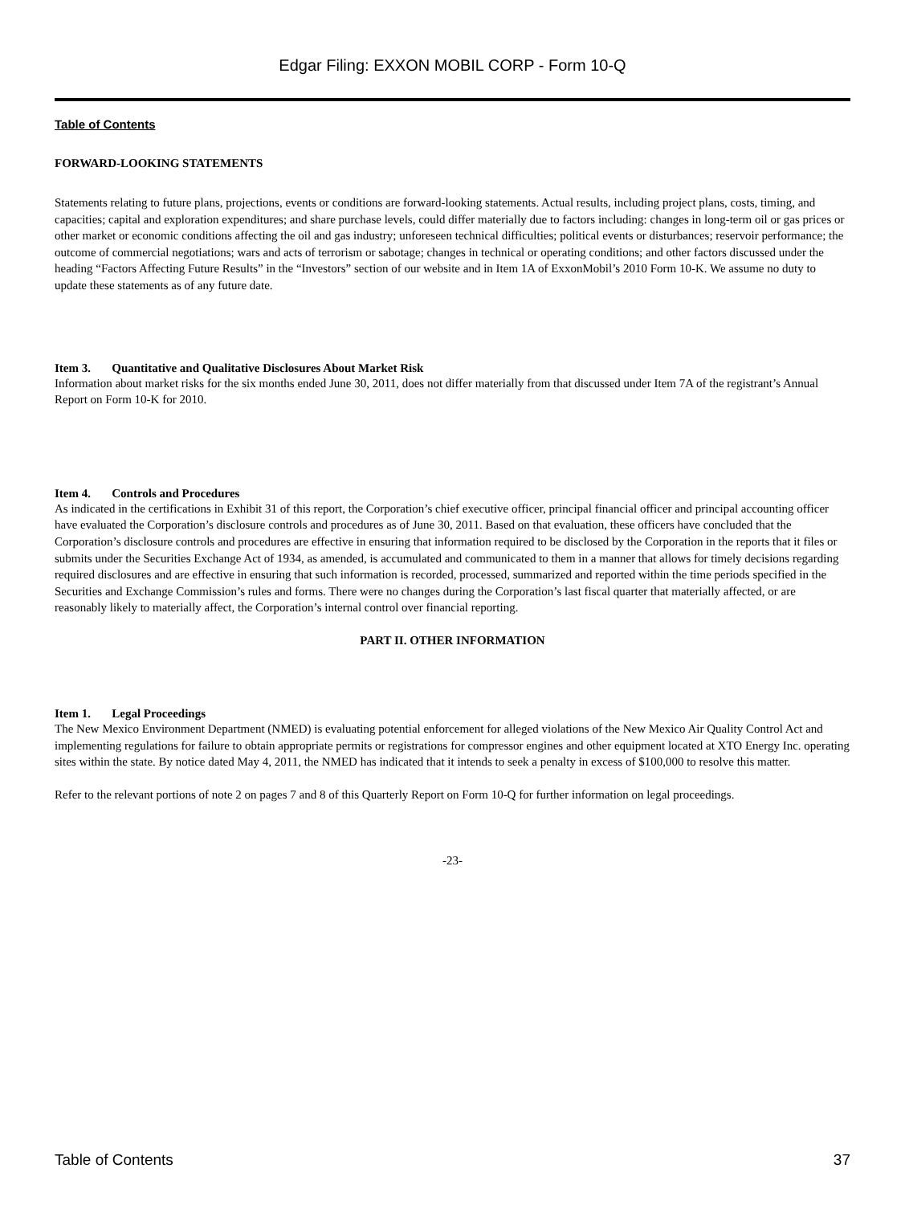Edgar Filing: EXXON MOBIL CORP - Form 10-Q
Table of Contents
FORWARD-LOOKING STATEMENTS
Statements relating to future plans, projections, events or conditions are forward-looking statements. Actual results, including project plans, costs, timing, and capacities; capital and exploration expenditures; and share purchase levels, could differ materially due to factors including: changes in long-term oil or gas prices or other market or economic conditions affecting the oil and gas industry; unforeseen technical difficulties; political events or disturbances; reservoir performance; the outcome of commercial negotiations; wars and acts of terrorism or sabotage; changes in technical or operating conditions; and other factors discussed under the heading “Factors Affecting Future Results” in the “Investors” section of our website and in Item 1A of ExxonMobil’s 2010 Form 10-K. We assume no duty to update these statements as of any future date.
Item 3. Quantitative and Qualitative Disclosures About Market Risk
Information about market risks for the six months ended June 30, 2011, does not differ materially from that discussed under Item 7A of the registrant’s Annual Report on Form 10-K for 2010.
Item 4. Controls and Procedures
As indicated in the certifications in Exhibit 31 of this report, the Corporation’s chief executive officer, principal financial officer and principal accounting officer have evaluated the Corporation’s disclosure controls and procedures as of June 30, 2011. Based on that evaluation, these officers have concluded that the Corporation’s disclosure controls and procedures are effective in ensuring that information required to be disclosed by the Corporation in the reports that it files or submits under the Securities Exchange Act of 1934, as amended, is accumulated and communicated to them in a manner that allows for timely decisions regarding required disclosures and are effective in ensuring that such information is recorded, processed, summarized and reported within the time periods specified in the Securities and Exchange Commission’s rules and forms. There were no changes during the Corporation’s last fiscal quarter that materially affected, or are reasonably likely to materially affect, the Corporation’s internal control over financial reporting.
PART II. OTHER INFORMATION
Item 1. Legal Proceedings
The New Mexico Environment Department (NMED) is evaluating potential enforcement for alleged violations of the New Mexico Air Quality Control Act and implementing regulations for failure to obtain appropriate permits or registrations for compressor engines and other equipment located at XTO Energy Inc. operating sites within the state. By notice dated May 4, 2011, the NMED has indicated that it intends to seek a penalty in excess of $100,000 to resolve this matter.
Refer to the relevant portions of note 2 on pages 7 and 8 of this Quarterly Report on Form 10-Q for further information on legal proceedings.
-23-
Table of Contents 37